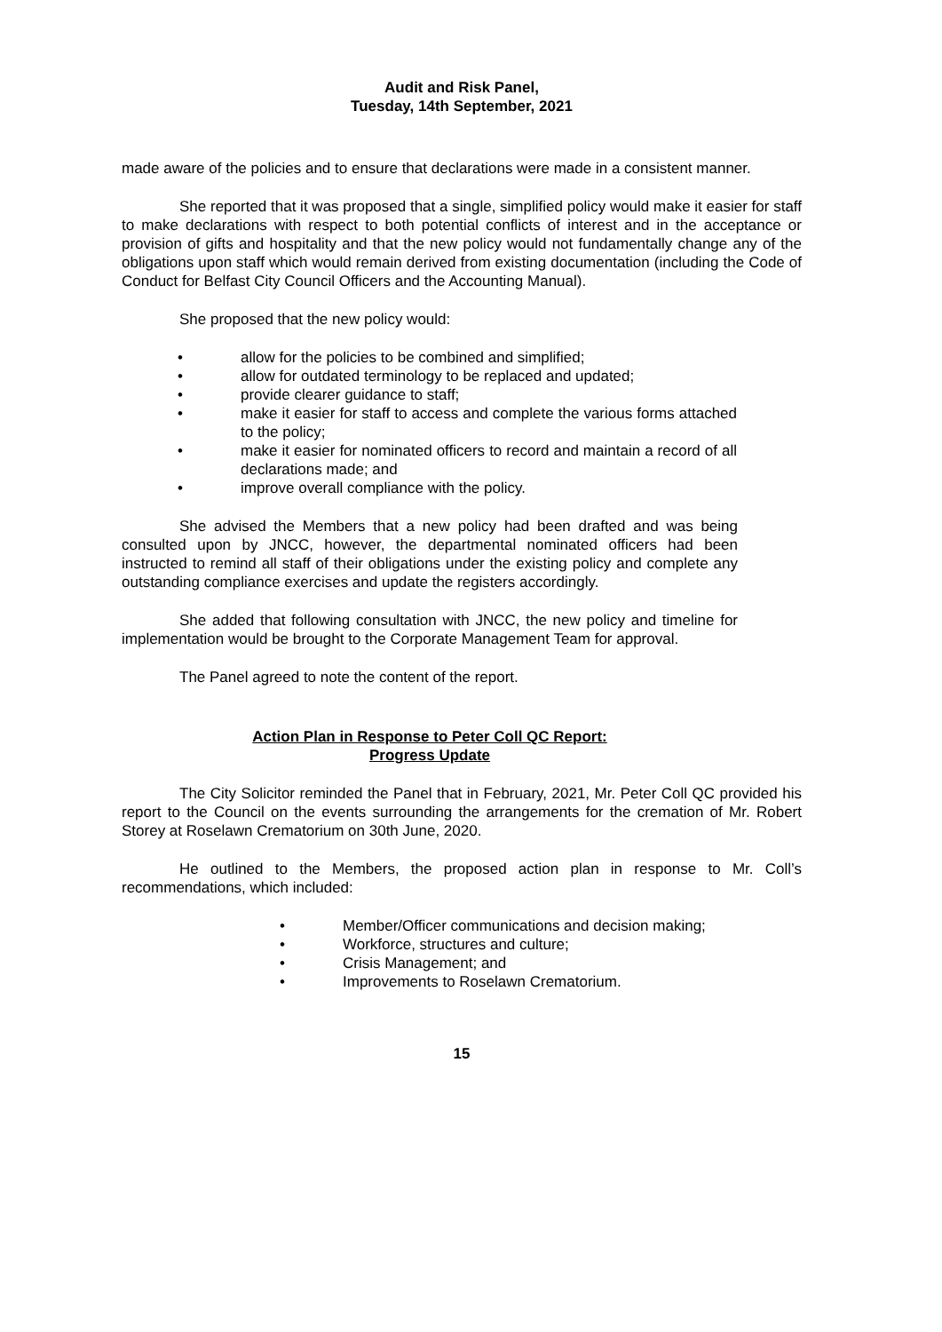Audit and Risk Panel,
Tuesday, 14th September, 2021
made aware of the policies and to ensure that declarations were made in a consistent manner.
She reported that it was proposed that a single, simplified policy would make it easier for staff to make declarations with respect to both potential conflicts of interest and in the acceptance or provision of gifts and hospitality and that the new policy would not fundamentally change any of the obligations upon staff which would remain derived from existing documentation (including the Code of Conduct for Belfast City Council Officers and the Accounting Manual).
She proposed that the new policy would:
• allow for the policies to be combined and simplified;
• allow for outdated terminology to be replaced and updated;
• provide clearer guidance to staff;
• make it easier for staff to access and complete the various forms attached to the policy;
• make it easier for nominated officers to record and maintain a record of all declarations made; and
• improve overall compliance with the policy.
She advised the Members that a new policy had been drafted and was being consulted upon by JNCC, however, the departmental nominated officers had been instructed to remind all staff of their obligations under the existing policy and complete any outstanding compliance exercises and update the registers accordingly.
She added that following consultation with JNCC, the new policy and timeline for implementation would be brought to the Corporate Management Team for approval.
The Panel agreed to note the content of the report.
Action Plan in Response to Peter Coll QC Report:
Progress Update
The City Solicitor reminded the Panel that in February, 2021, Mr. Peter Coll QC provided his report to the Council on the events surrounding the arrangements for the cremation of Mr. Robert Storey at Roselawn Crematorium on 30th June, 2020.
He outlined to the Members, the proposed action plan in response to Mr. Coll’s recommendations, which included:
• Member/Officer communications and decision making;
• Workforce, structures and culture;
• Crisis Management; and
• Improvements to Roselawn Crematorium.
15